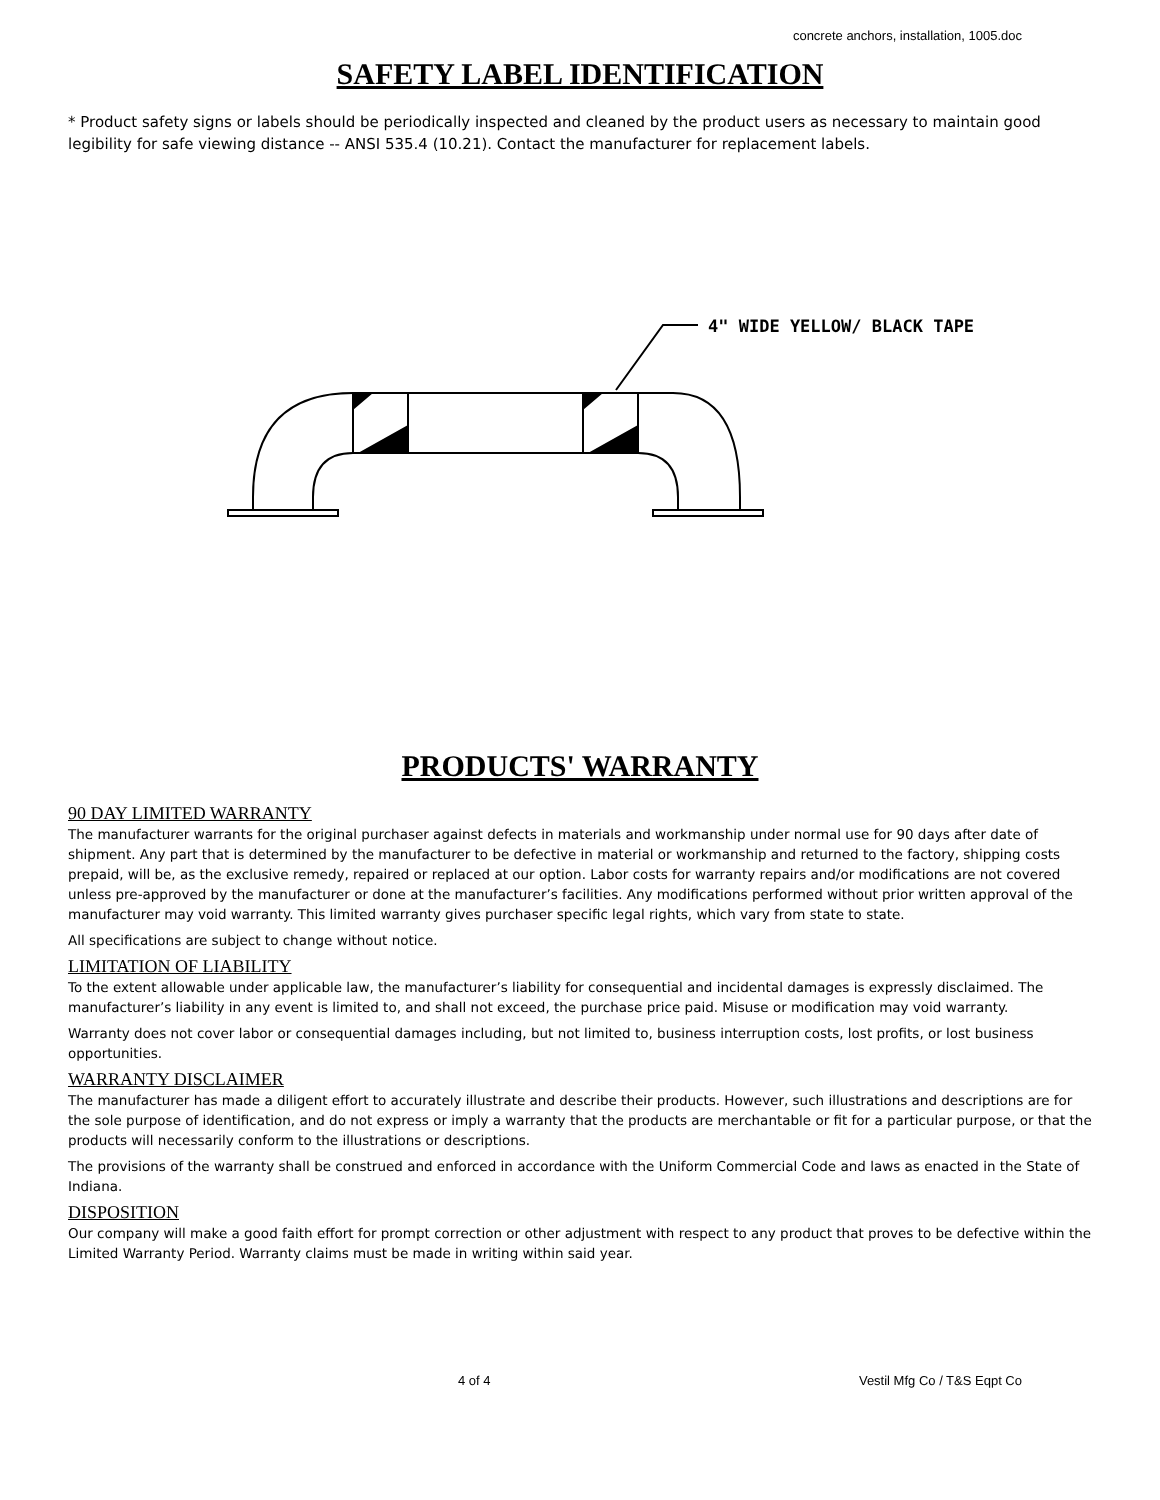concrete anchors, installation, 1005.doc
SAFETY LABEL IDENTIFICATION
* Product safety signs or labels should be periodically inspected and cleaned by the product users as necessary to maintain good legibility for safe viewing distance -- ANSI 535.4 (10.21). Contact the manufacturer for replacement labels.
4" WIDE YELLOW/ BLACK TAPE
PRODUCTS' WARRANTY
90 DAY LIMITED WARRANTY
The manufacturer warrants for the original purchaser against defects in materials and workmanship under normal use for 90 days after date of shipment. Any part that is determined by the manufacturer to be defective in material or workmanship and returned to the factory, shipping costs prepaid, will be, as the exclusive remedy, repaired or replaced at our option. Labor costs for warranty repairs and/or modifications are not covered unless pre-approved by the manufacturer or done at the manufacturer’s facilities. Any modifications performed without prior written approval of the manufacturer may void warranty. This limited warranty gives purchaser specific legal rights, which vary from state to state.
All specifications are subject to change without notice.
LIMITATION OF LIABILITY
To the extent allowable under applicable law, the manufacturer’s liability for consequential and incidental damages is expressly disclaimed. The manufacturer’s liability in any event is limited to, and shall not exceed, the purchase price paid. Misuse or modification may void warranty.
Warranty does not cover labor or consequential damages including, but not limited to, business interruption costs, lost profits, or lost business opportunities.
WARRANTY DISCLAIMER
The manufacturer has made a diligent effort to accurately illustrate and describe their products. However, such illustrations and descriptions are for the sole purpose of identification, and do not express or imply a warranty that the products are merchantable or fit for a particular purpose, or that the products will necessarily conform to the illustrations or descriptions.
The provisions of the warranty shall be construed and enforced in accordance with the Uniform Commercial Code and laws as enacted in the State of Indiana.
DISPOSITION
Our company will make a good faith effort for prompt correction or other adjustment with respect to any product that proves to be defective within the Limited Warranty Period. Warranty claims must be made in writing within said year.
4 of 4 Vestil Mfg Co / T&S Eqpt Co